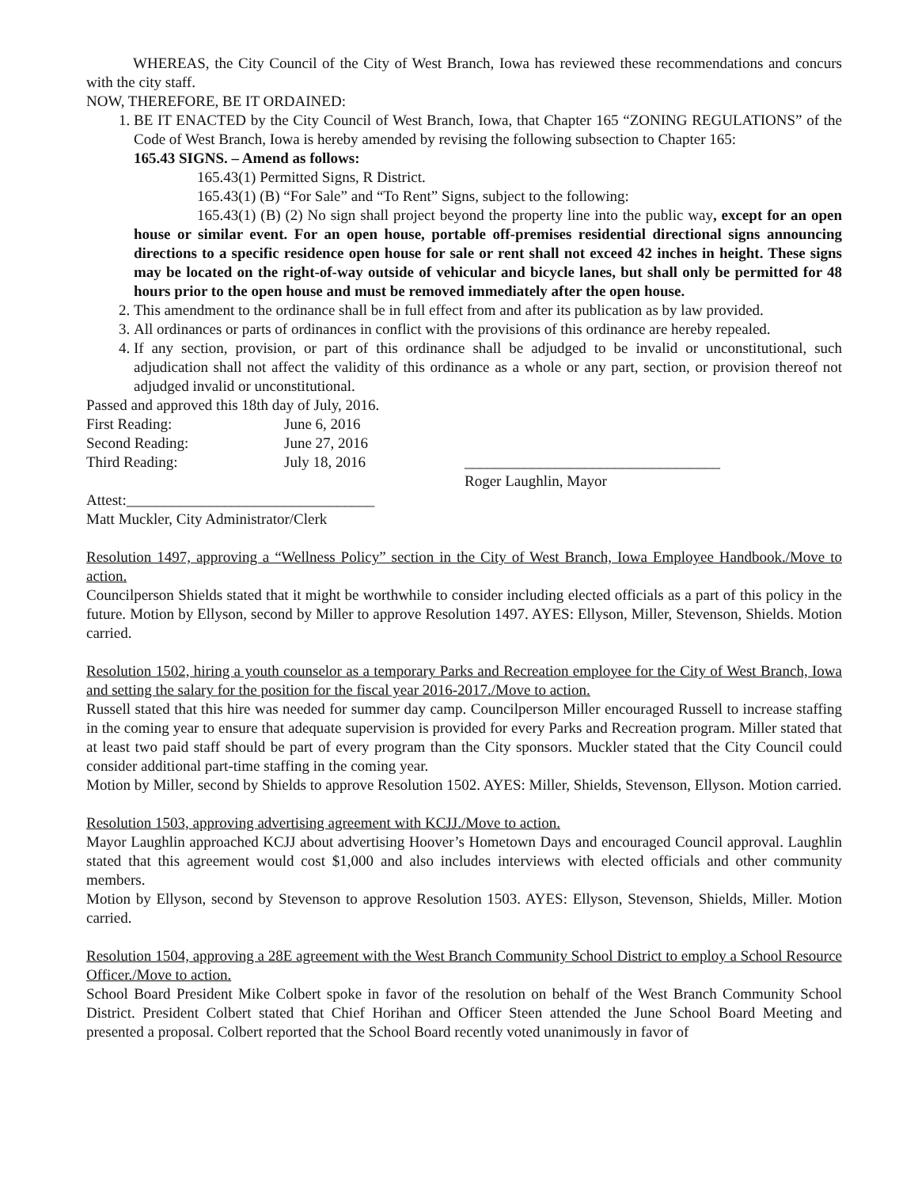WHEREAS, the City Council of the City of West Branch, Iowa has reviewed these recommendations and concurs with the city staff.
NOW, THEREFORE, BE IT ORDAINED:
1. BE IT ENACTED by the City Council of West Branch, Iowa, that Chapter 165 “ZONING REGULATIONS” of the Code of West Branch, Iowa is hereby amended by revising the following subsection to Chapter 165:
165.43 SIGNS. – Amend as follows:
165.43(1) Permitted Signs, R District.
165.43(1) (B) “For Sale” and “To Rent” Signs, subject to the following:
165.43(1) (B) (2) No sign shall project beyond the property line into the public way, except for an open house or similar event. For an open house, portable off-premises residential directional signs announcing directions to a specific residence open house for sale or rent shall not exceed 42 inches in height. These signs may be located on the right-of-way outside of vehicular and bicycle lanes, but shall only be permitted for 48 hours prior to the open house and must be removed immediately after the open house.
2. This amendment to the ordinance shall be in full effect from and after its publication as by law provided.
3. All ordinances or parts of ordinances in conflict with the provisions of this ordinance are hereby repealed.
4. If any section, provision, or part of this ordinance shall be adjudged to be invalid or unconstitutional, such adjudication shall not affect the validity of this ordinance as a whole or any part, section, or provision thereof not adjudged invalid or unconstitutional.
Passed and approved this 18th day of July, 2016.
| First Reading: | June 6, 2016 | |
| Second Reading: | June 27, 2016 | |
| Third Reading: | July 18, 2016 | __________________________________ |
| | | Roger Laughlin, Mayor |
Attest:_________________________________
Matt Muckler, City Administrator/Clerk
Resolution 1497, approving a “Wellness Policy” section in the City of West Branch, Iowa Employee Handbook./Move to action.
Councilperson Shields stated that it might be worthwhile to consider including elected officials as a part of this policy in the future. Motion by Ellyson, second by Miller to approve Resolution 1497. AYES: Ellyson, Miller, Stevenson, Shields. Motion carried.
Resolution 1502, hiring a youth counselor as a temporary Parks and Recreation employee for the City of West Branch, Iowa and setting the salary for the position for the fiscal year 2016-2017./Move to action.
Russell stated that this hire was needed for summer day camp. Councilperson Miller encouraged Russell to increase staffing in the coming year to ensure that adequate supervision is provided for every Parks and Recreation program. Miller stated that at least two paid staff should be part of every program than the City sponsors. Muckler stated that the City Council could consider additional part-time staffing in the coming year.
Motion by Miller, second by Shields to approve Resolution 1502. AYES: Miller, Shields, Stevenson, Ellyson. Motion carried.
Resolution 1503, approving advertising agreement with KCJJ./Move to action.
Mayor Laughlin approached KCJJ about advertising Hoover’s Hometown Days and encouraged Council approval. Laughlin stated that this agreement would cost $1,000 and also includes interviews with elected officials and other community members.
Motion by Ellyson, second by Stevenson to approve Resolution 1503. AYES: Ellyson, Stevenson, Shields, Miller. Motion carried.
Resolution 1504, approving a 28E agreement with the West Branch Community School District to employ a School Resource Officer./Move to action.
School Board President Mike Colbert spoke in favor of the resolution on behalf of the West Branch Community School District. President Colbert stated that Chief Horihan and Officer Steen attended the June School Board Meeting and presented a proposal. Colbert reported that the School Board recently voted unanimously in favor of